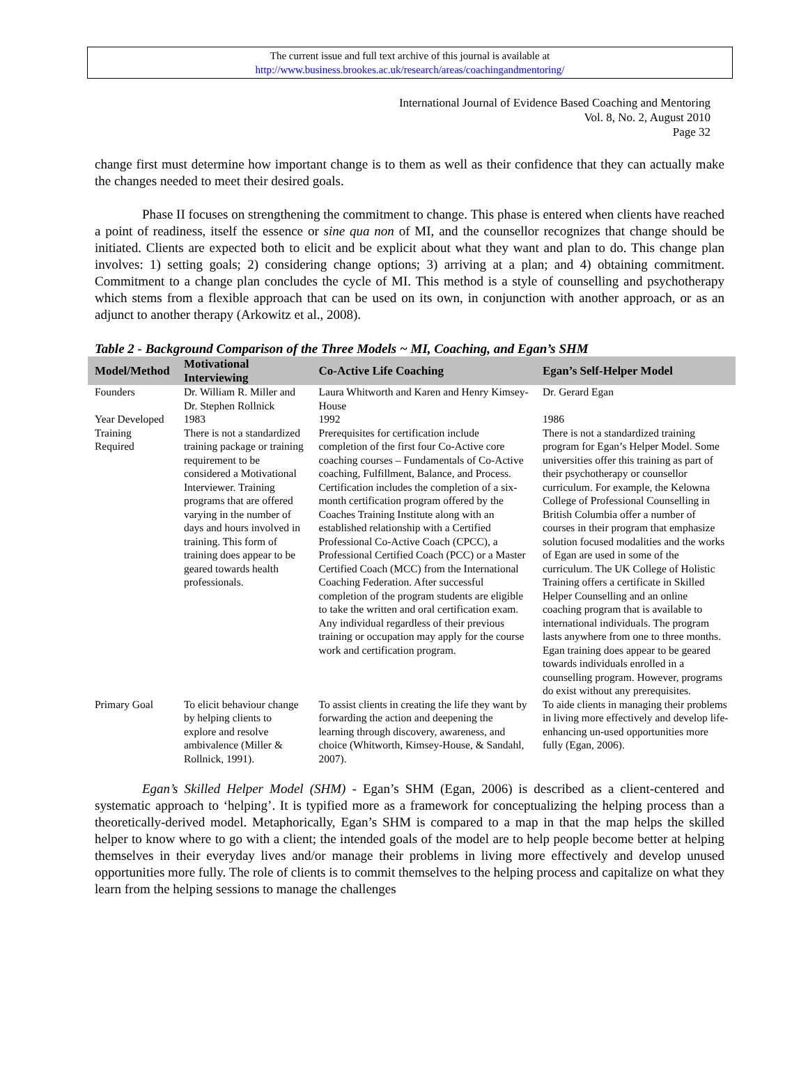The current issue and full text archive of this journal is available at
http://www.business.brookes.ac.uk/research/areas/coachingandmentoring/
International Journal of Evidence Based Coaching and Mentoring
Vol. 8, No. 2, August 2010
Page 32
change first must determine how important change is to them as well as their confidence that they can actually make the changes needed to meet their desired goals.
Phase II focuses on strengthening the commitment to change. This phase is entered when clients have reached a point of readiness, itself the essence or sine qua non of MI, and the counsellor recognizes that change should be initiated. Clients are expected both to elicit and be explicit about what they want and plan to do. This change plan involves: 1) setting goals; 2) considering change options; 3) arriving at a plan; and 4) obtaining commitment. Commitment to a change plan concludes the cycle of MI. This method is a style of counselling and psychotherapy which stems from a flexible approach that can be used on its own, in conjunction with another approach, or as an adjunct to another therapy (Arkowitz et al., 2008).
Table 2 - Background Comparison of the Three Models ~ MI, Coaching, and Egan’s SHM
| Model/Method | Motivational Interviewing | Co-Active Life Coaching | Egan’s Self-Helper Model |
| --- | --- | --- | --- |
| Founders | Dr. William R. Miller and Dr. Stephen Rollnick | Laura Whitworth and Karen and Henry Kimsey-House | Dr. Gerard Egan |
| Year Developed | 1983 | 1992 | 1986 |
| Training Required | There is not a standardized training package or training requirement to be considered a Motivational Interviewer. Training programs that are offered varying in the number of days and hours involved in training. This form of training does appear to be geared towards health professionals. | Prerequisites for certification include completion of the first four Co-Active core coaching courses – Fundamentals of Co-Active coaching, Fulfillment, Balance, and Process. Certification includes the completion of a six-month certification program offered by the Coaches Training Institute along with an established relationship with a Certified Professional Co-Active Coach (CPCC), a Professional Certified Coach (PCC) or a Master Certified Coach (MCC) from the International Coaching Federation. After successful completion of the program students are eligible to take the written and oral certification exam. Any individual regardless of their previous training or occupation may apply for the course work and certification program. | There is not a standardized training program for Egan’s Helper Model. Some universities offer this training as part of their psychotherapy or counsellor curriculum. For example, the Kelowna College of Professional Counselling in British Columbia offer a number of courses in their program that emphasize solution focused modalities and the works of Egan are used in some of the curriculum. The UK College of Holistic Training offers a certificate in Skilled Helper Counselling and an online coaching program that is available to international individuals. The program lasts anywhere from one to three months. Egan training does appear to be geared towards individuals enrolled in a counselling program. However, programs do exist without any prerequisites. |
| Primary Goal | To elicit behaviour change by helping clients to explore and resolve ambivalence (Miller & Rollnick, 1991). | To assist clients in creating the life they want by forwarding the action and deepening the learning through discovery, awareness, and choice (Whitworth, Kimsey-House, & Sandahl, 2007). | To aide clients in managing their problems in living more effectively and develop life-enhancing un-used opportunities more fully (Egan, 2006). |
Egan’s Skilled Helper Model (SHM) - Egan’s SHM (Egan, 2006) is described as a client-centered and systematic approach to ‘helping’. It is typified more as a framework for conceptualizing the helping process than a theoretically-derived model. Metaphorically, Egan’s SHM is compared to a map in that the map helps the skilled helper to know where to go with a client; the intended goals of the model are to help people become better at helping themselves in their everyday lives and/or manage their problems in living more effectively and develop unused opportunities more fully. The role of clients is to commit themselves to the helping process and capitalize on what they learn from the helping sessions to manage the challenges